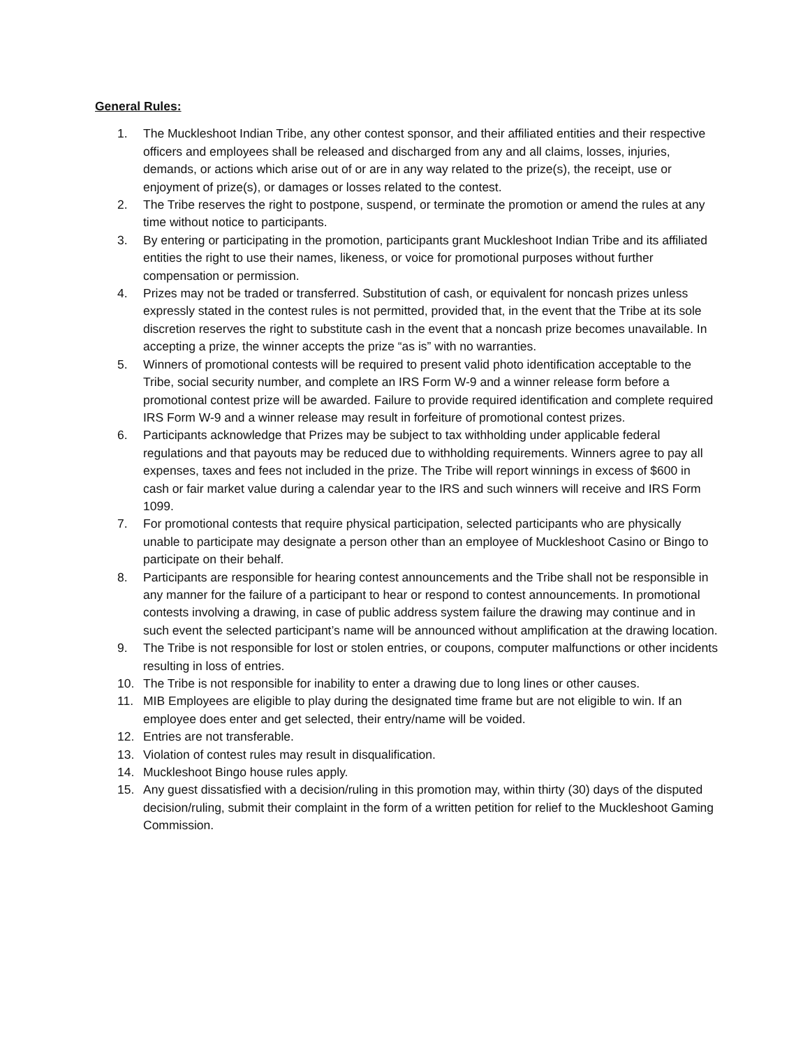General Rules:
1. The Muckleshoot Indian Tribe, any other contest sponsor, and their affiliated entities and their respective officers and employees shall be released and discharged from any and all claims, losses, injuries, demands, or actions which arise out of or are in any way related to the prize(s), the receipt, use or enjoyment of prize(s), or damages or losses related to the contest.
2. The Tribe reserves the right to postpone, suspend, or terminate the promotion or amend the rules at any time without notice to participants.
3. By entering or participating in the promotion, participants grant Muckleshoot Indian Tribe and its affiliated entities the right to use their names, likeness, or voice for promotional purposes without further compensation or permission.
4. Prizes may not be traded or transferred. Substitution of cash, or equivalent for noncash prizes unless expressly stated in the contest rules is not permitted, provided that, in the event that the Tribe at its sole discretion reserves the right to substitute cash in the event that a noncash prize becomes unavailable. In accepting a prize, the winner accepts the prize “as is” with no warranties.
5. Winners of promotional contests will be required to present valid photo identification acceptable to the Tribe, social security number, and complete an IRS Form W-9 and a winner release form before a promotional contest prize will be awarded. Failure to provide required identification and complete required IRS Form W-9 and a winner release may result in forfeiture of promotional contest prizes.
6. Participants acknowledge that Prizes may be subject to tax withholding under applicable federal regulations and that payouts may be reduced due to withholding requirements. Winners agree to pay all expenses, taxes and fees not included in the prize. The Tribe will report winnings in excess of $600 in cash or fair market value during a calendar year to the IRS and such winners will receive and IRS Form 1099.
7. For promotional contests that require physical participation, selected participants who are physically unable to participate may designate a person other than an employee of Muckleshoot Casino or Bingo to participate on their behalf.
8. Participants are responsible for hearing contest announcements and the Tribe shall not be responsible in any manner for the failure of a participant to hear or respond to contest announcements. In promotional contests involving a drawing, in case of public address system failure the drawing may continue and in such event the selected participant’s name will be announced without amplification at the drawing location.
9. The Tribe is not responsible for lost or stolen entries, or coupons, computer malfunctions or other incidents resulting in loss of entries.
10. The Tribe is not responsible for inability to enter a drawing due to long lines or other causes.
11. MIB Employees are eligible to play during the designated time frame but are not eligible to win. If an employee does enter and get selected, their entry/name will be voided.
12. Entries are not transferable.
13. Violation of contest rules may result in disqualification.
14. Muckleshoot Bingo house rules apply.
15. Any guest dissatisfied with a decision/ruling in this promotion may, within thirty (30) days of the disputed decision/ruling, submit their complaint in the form of a written petition for relief to the Muckleshoot Gaming Commission.